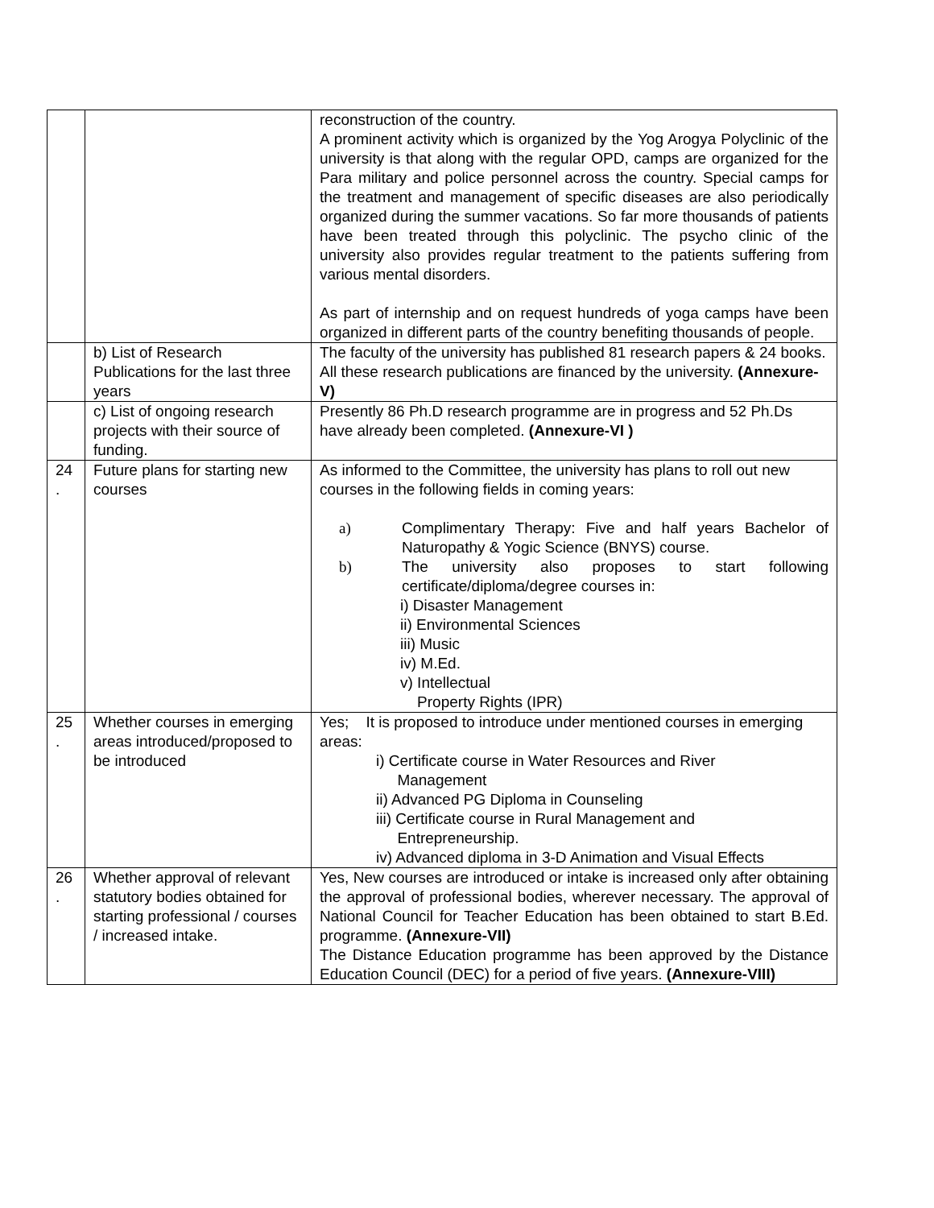| | | reconstruction of the country. A prominent activity which is organized by the Yog Arogya Polyclinic of the university is that along with the regular OPD, camps are organized for the Para military and police personnel across the country. Special camps for the treatment and management of specific diseases are also periodically organized during the summer vacations. So far more thousands of patients have been treated through this polyclinic. The psycho clinic of the university also provides regular treatment to the patients suffering from various mental disorders. As part of internship and on request hundreds of yoga camps have been organized in different parts of the country benefiting thousands of people. |
| | b) List of Research Publications for the last three years | The faculty of the university has published 81 research papers & 24 books. All these research publications are financed by the university. (Annexure-V) |
| | c) List of ongoing research projects with their source of funding. | Presently 86 Ph.D research programme are in progress and 52 Ph.Ds have already been completed. (Annexure-VI ) |
| 24 . | Future plans for starting new courses | As informed to the Committee, the university has plans to roll out new courses in the following fields in coming years: a) Complimentary Therapy: Five and half years Bachelor of Naturopathy & Yogic Science (BNYS) course. b) The university also proposes to start following certificate/diploma/degree courses in: i) Disaster Management ii) Environmental Sciences iii) Music iv) M.Ed. v) Intellectual Property Rights (IPR) |
| 25 . | Whether courses in emerging areas introduced/proposed to be introduced | Yes; It is proposed to introduce under mentioned courses in emerging areas: i) Certificate course in Water Resources and River Management ii) Advanced PG Diploma in Counseling iii) Certificate course in Rural Management and Entrepreneurship. iv) Advanced diploma in 3-D Animation and Visual Effects |
| 26 . | Whether approval of relevant statutory bodies obtained for starting professional / courses / increased intake. | Yes, New courses are introduced or intake is increased only after obtaining the approval of professional bodies, wherever necessary. The approval of National Council for Teacher Education has been obtained to start B.Ed. programme. (Annexure-VII) The Distance Education programme has been approved by the Distance Education Council (DEC) for a period of five years. (Annexure-VIII) |